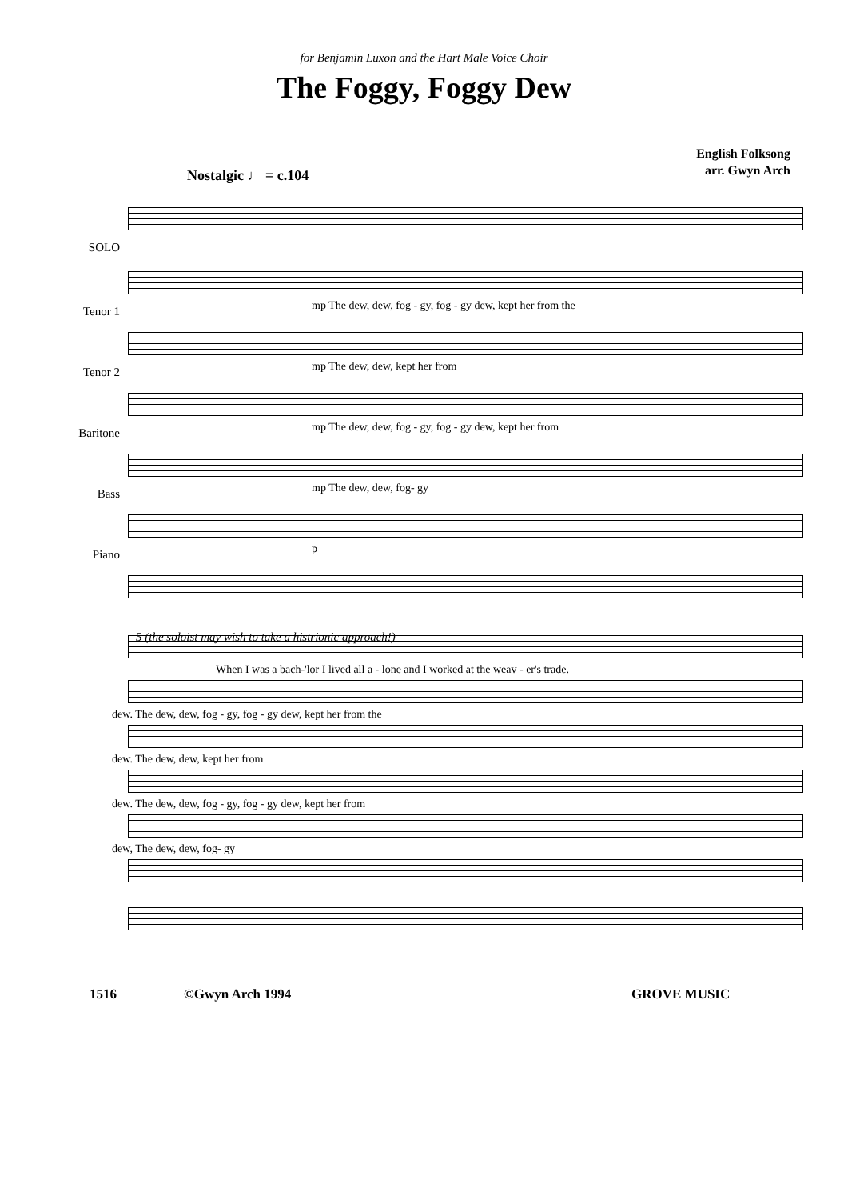for Benjamin Luxon and the Hart Male Voice Choir
The Foggy, Foggy Dew
English Folksong
arr. Gwyn Arch
Nostalgic ♩ = c.104
SOLO
Tenor 1
mp The dew, dew, fog - gy, fog - gy dew, kept her from the
Tenor 2
mp The dew, dew, kept her from
Baritone
mp The dew, dew, fog - gy, fog - gy dew, kept her from
Bass
mp The dew, dew, fog- gy
Piano
p
5 (the soloist may wish to take a histrionic approach!)
When I was a bach-'lor I lived all a - lone and I worked at the weav - er's trade.
dew. The dew, dew, fog - gy, fog - gy dew, kept her from the
dew. The dew, dew, kept her from
dew. The dew, dew, fog - gy, fog - gy dew, kept her from
dew, The dew, dew, fog- gy
1516 ©Gwyn Arch 1994 GROVE MUSIC